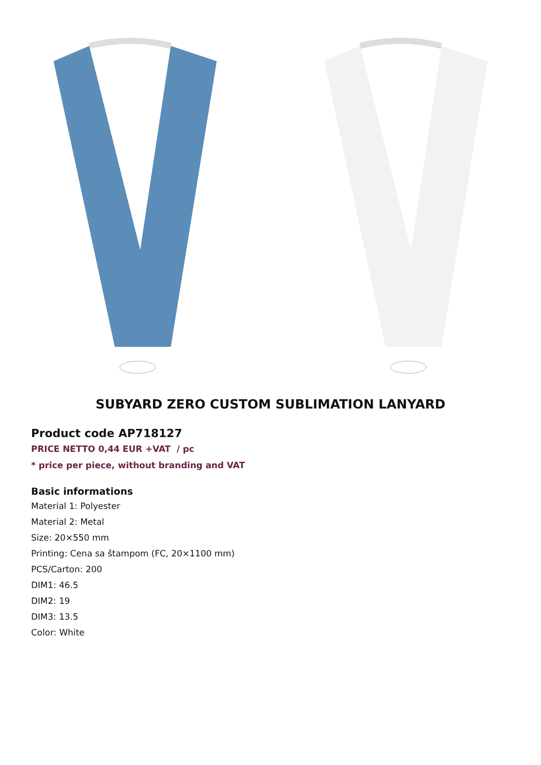SUBYARD ZERO CUSTOM SUBLIMATION LANYARD
Product code AP718127
PRICE NETTO 0,44 EUR +VAT / pc
* price per piece, without branding and VAT
Basic informations
Material 1: Polyester
Material 2: Metal
Size: 20×550 mm
Printing: Cena sa štampom (FC, 20×1100 mm)
PCS/Carton: 200
DIM1: 46.5
DIM2: 19
DIM3: 13.5
Color: White